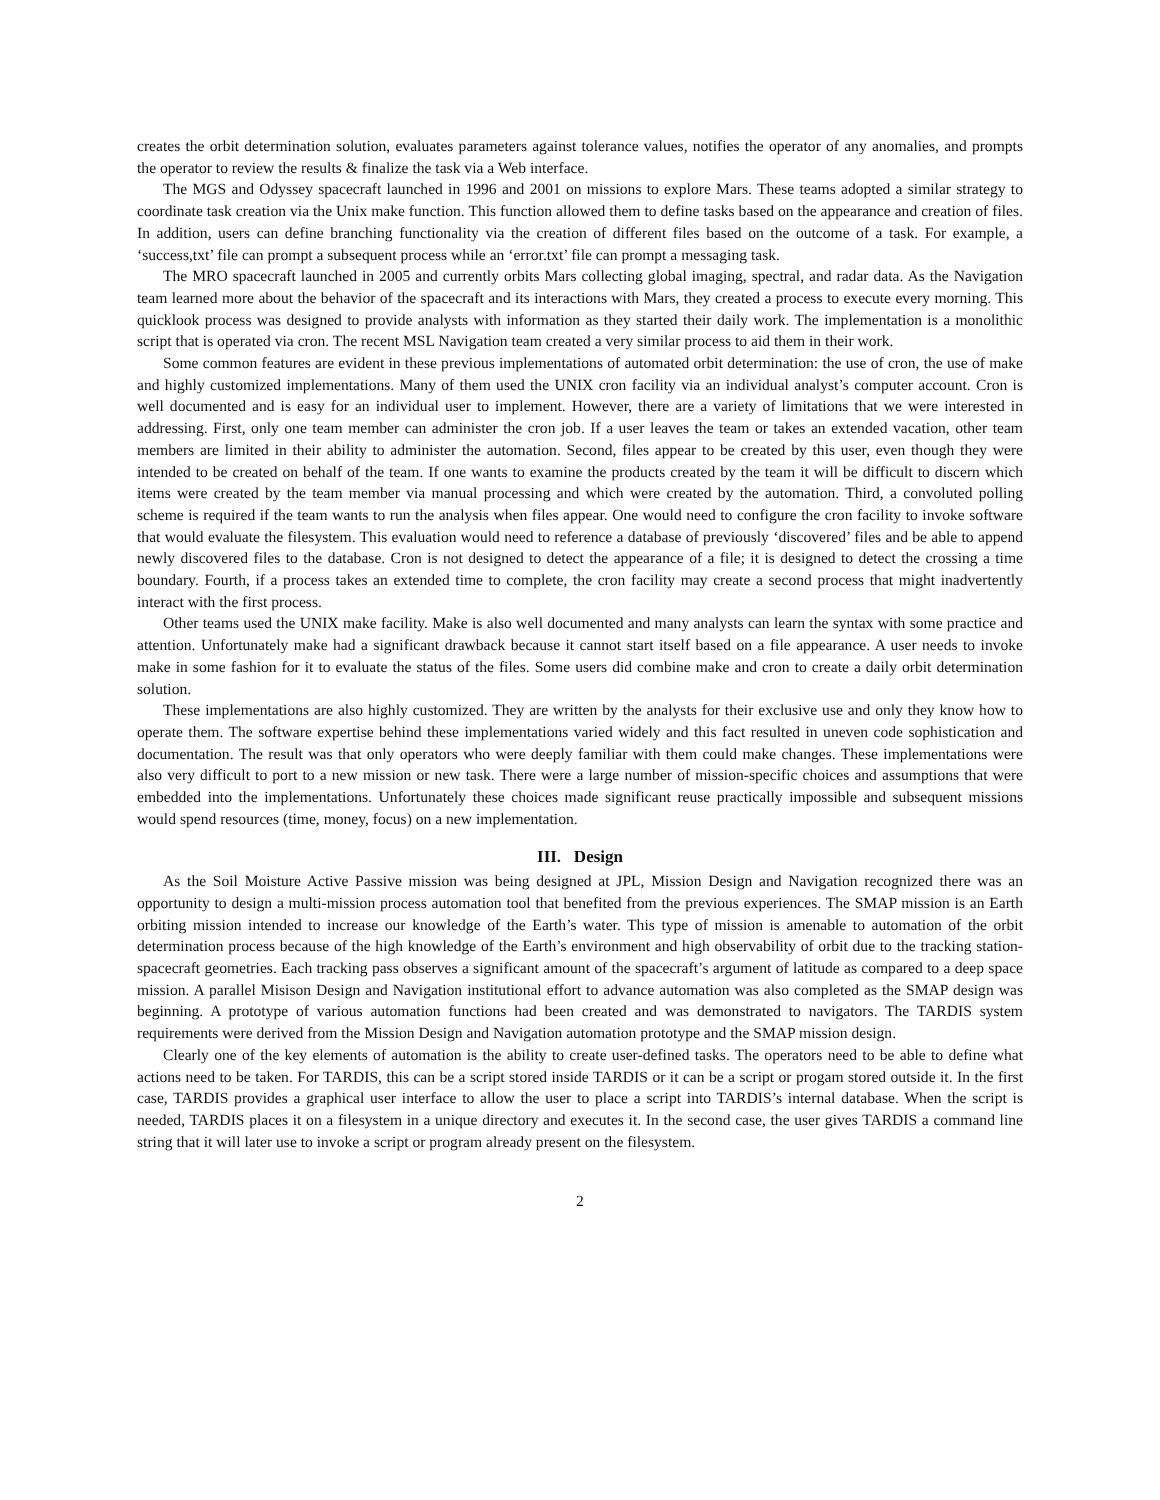creates the orbit determination solution, evaluates parameters against tolerance values, notifies the operator of any anomalies, and prompts the operator to review the results & finalize the task via a Web interface.
The MGS and Odyssey spacecraft launched in 1996 and 2001 on missions to explore Mars. These teams adopted a similar strategy to coordinate task creation via the Unix make function. This function allowed them to define tasks based on the appearance and creation of files. In addition, users can define branching functionality via the creation of different files based on the outcome of a task. For example, a ‘success,txt’ file can prompt a subsequent process while an ‘error.txt’ file can prompt a messaging task.
The MRO spacecraft launched in 2005 and currently orbits Mars collecting global imaging, spectral, and radar data. As the Navigation team learned more about the behavior of the spacecraft and its interactions with Mars, they created a process to execute every morning. This quicklook process was designed to provide analysts with information as they started their daily work. The implementation is a monolithic script that is operated via cron. The recent MSL Navigation team created a very similar process to aid them in their work.
Some common features are evident in these previous implementations of automated orbit determination: the use of cron, the use of make and highly customized implementations. Many of them used the UNIX cron facility via an individual analyst’s computer account. Cron is well documented and is easy for an individual user to implement. However, there are a variety of limitations that we were interested in addressing. First, only one team member can administer the cron job. If a user leaves the team or takes an extended vacation, other team members are limited in their ability to administer the automation. Second, files appear to be created by this user, even though they were intended to be created on behalf of the team. If one wants to examine the products created by the team it will be difficult to discern which items were created by the team member via manual processing and which were created by the automation. Third, a convoluted polling scheme is required if the team wants to run the analysis when files appear. One would need to configure the cron facility to invoke software that would evaluate the filesystem. This evaluation would need to reference a database of previously ‘discovered’ files and be able to append newly discovered files to the database. Cron is not designed to detect the appearance of a file; it is designed to detect the crossing a time boundary. Fourth, if a process takes an extended time to complete, the cron facility may create a second process that might inadvertently interact with the first process.
Other teams used the UNIX make facility. Make is also well documented and many analysts can learn the syntax with some practice and attention. Unfortunately make had a significant drawback because it cannot start itself based on a file appearance. A user needs to invoke make in some fashion for it to evaluate the status of the files. Some users did combine make and cron to create a daily orbit determination solution.
These implementations are also highly customized. They are written by the analysts for their exclusive use and only they know how to operate them. The software expertise behind these implementations varied widely and this fact resulted in uneven code sophistication and documentation. The result was that only operators who were deeply familiar with them could make changes. These implementations were also very difficult to port to a new mission or new task. There were a large number of mission-specific choices and assumptions that were embedded into the implementations. Unfortunately these choices made significant reuse practically impossible and subsequent missions would spend resources (time, money, focus) on a new implementation.
III. Design
As the Soil Moisture Active Passive mission was being designed at JPL, Mission Design and Navigation recognized there was an opportunity to design a multi-mission process automation tool that benefited from the previous experiences. The SMAP mission is an Earth orbiting mission intended to increase our knowledge of the Earth’s water. This type of mission is amenable to automation of the orbit determination process because of the high knowledge of the Earth’s environment and high observability of orbit due to the tracking station-spacecraft geometries. Each tracking pass observes a significant amount of the spacecraft’s argument of latitude as compared to a deep space mission. A parallel Misison Design and Navigation institutional effort to advance automation was also completed as the SMAP design was beginning. A prototype of various automation functions had been created and was demonstrated to navigators. The TARDIS system requirements were derived from the Mission Design and Navigation automation prototype and the SMAP mission design.
Clearly one of the key elements of automation is the ability to create user-defined tasks. The operators need to be able to define what actions need to be taken. For TARDIS, this can be a script stored inside TARDIS or it can be a script or progam stored outside it. In the first case, TARDIS provides a graphical user interface to allow the user to place a script into TARDIS’s internal database. When the script is needed, TARDIS places it on a filesystem in a unique directory and executes it. In the second case, the user gives TARDIS a command line string that it will later use to invoke a script or program already present on the filesystem.
2